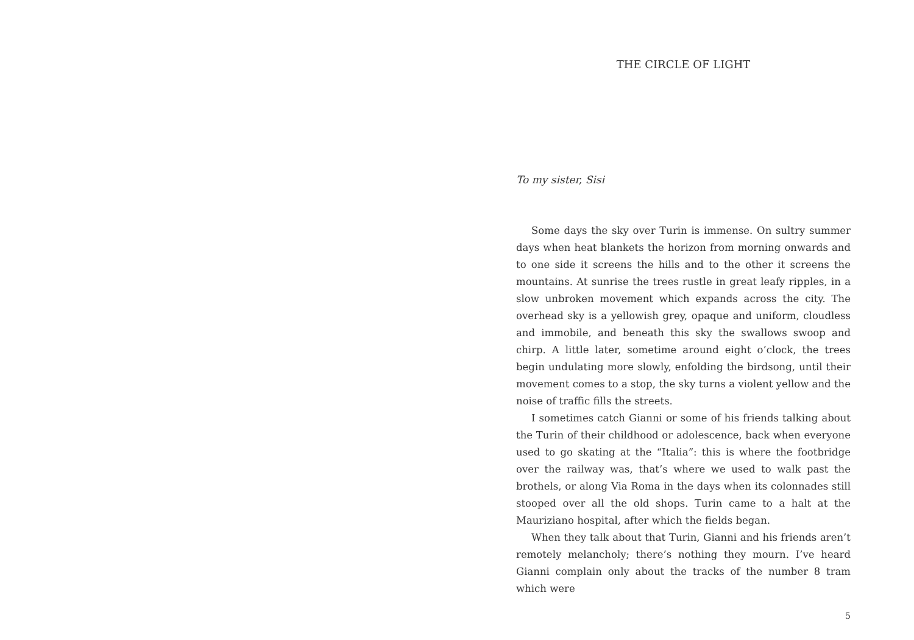THE CIRCLE OF LIGHT
To my sister, Sisi
Some days the sky over Turin is immense. On sultry summer days when heat blankets the horizon from morning onwards and to one side it screens the hills and to the other it screens the mountains. At sunrise the trees rustle in great leafy ripples, in a slow unbroken movement which expands across the city. The overhead sky is a yellowish grey, opaque and uniform, cloudless and immobile, and beneath this sky the swallows swoop and chirp. A little later, sometime around eight o’clock, the trees begin undulating more slowly, enfolding the birdsong, until their movement comes to a stop, the sky turns a violent yellow and the noise of traffic fills the streets.
I sometimes catch Gianni or some of his friends talking about the Turin of their childhood or adolescence, back when everyone used to go skating at the “Italia”: this is where the footbridge over the railway was, that’s where we used to walk past the brothels, or along Via Roma in the days when its colonnades still stooped over all the old shops. Turin came to a halt at the Mauriziano hospital, after which the fields began.
When they talk about that Turin, Gianni and his friends aren’t remotely melancholy; there’s nothing they mourn. I’ve heard Gianni complain only about the tracks of the number 8 tram which were
5